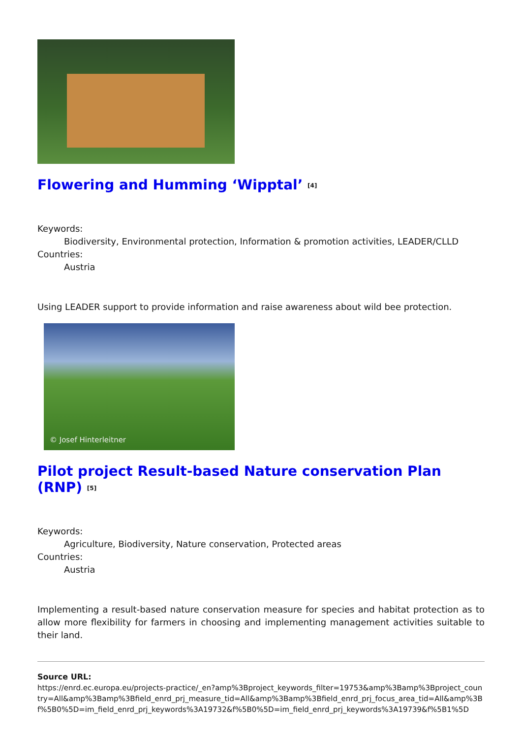Flowering and Humming ‘Wipptal’ <sup>[4]</sup>
Keywords:
Biodiversity, Environmental protection, Information & promotion activities, LEADER/CLLD
Countries:
Austria
Using LEADER support to provide information and raise awareness about wild bee protection.
© Josef Hinterleitner
Pilot project Result-based Nature conservation Plan (RNP) <sup>[5]</sup>
Keywords:
Agriculture, Biodiversity, Nature conservation, Protected areas
Countries:
Austria
Implementing a result-based nature conservation measure for species and habitat protection as to allow more flexibility for farmers in choosing and implementing management activities suitable to their land.
Source URL:
https://enrd.ec.europa.eu/projects-practice/_en?amp%3Bproject_keywords_filter=19753&amp%3Bamp%3Bproject_country=All&amp%3Bamp%3Bfield_enrd_prj_measure_tid=All&amp%3Bamp%3Bfield_enrd_prj_focus_area_tid=All&amp%3Bf%5B0%5D=im_field_enrd_prj_keywords%3A19732&f%5B0%5D=im_field_enrd_prj_keywords%3A19739&f%5B1%5D